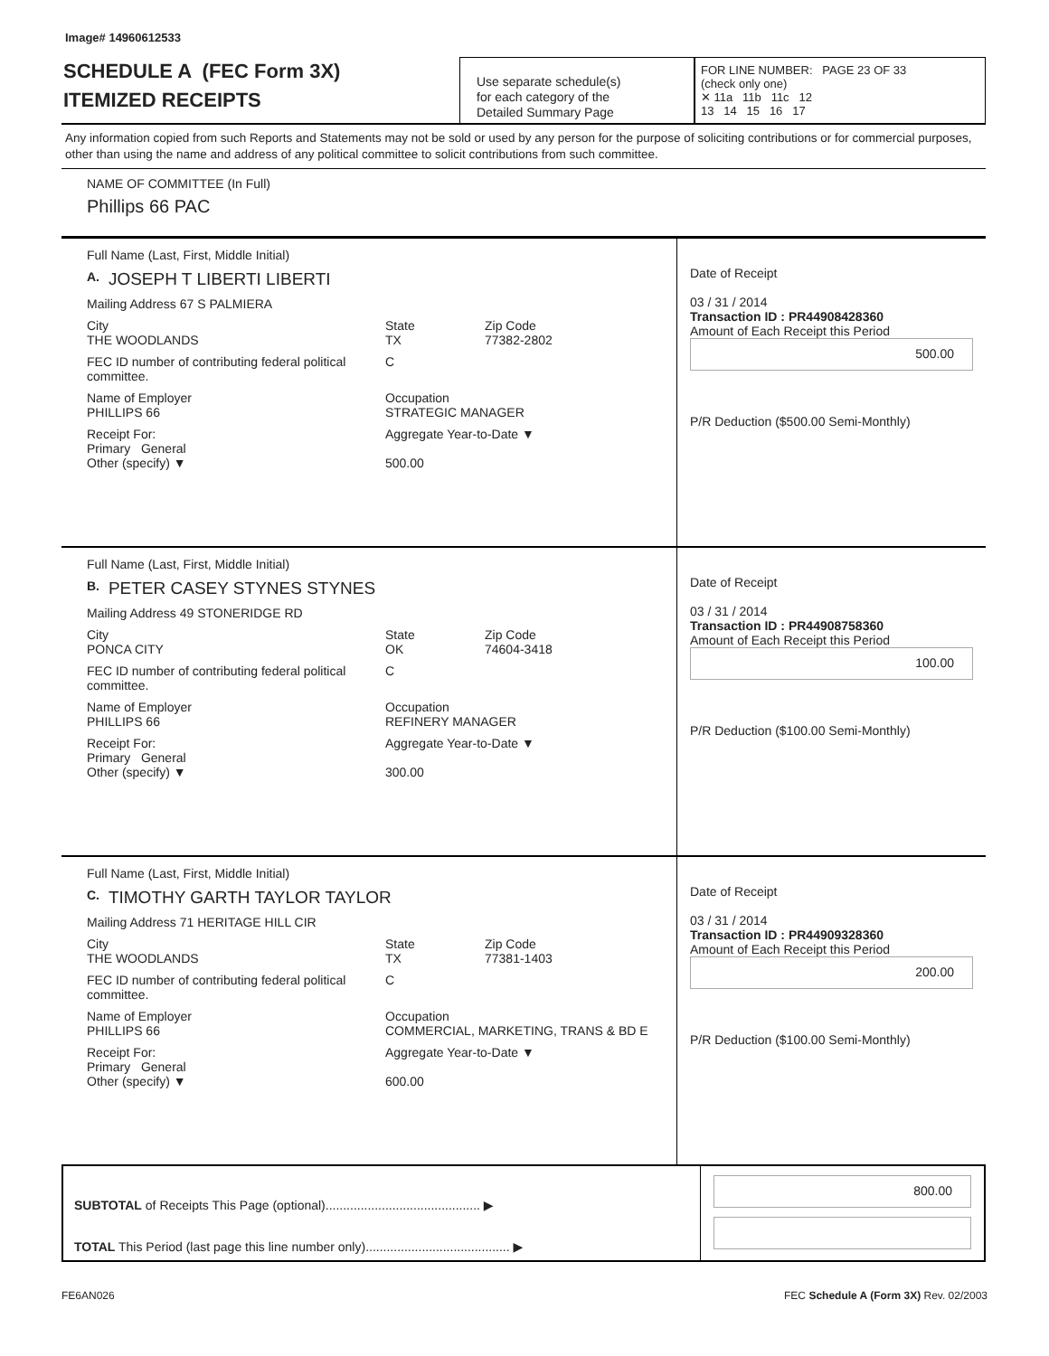Image# 14960612533
SCHEDULE A (FEC Form 3X)
ITEMIZED RECEIPTS
Use separate schedule(s)
for each category of the
Detailed Summary Page
FOR LINE NUMBER: PAGE 23 OF 33
(check only one)
✕ 11a 11b 11c 12
13 14 15 16 17
Any information copied from such Reports and Statements may not be sold or used by any person for the purpose of soliciting contributions or for commercial purposes, other than using the name and address of any political committee to solicit contributions from such committee.
NAME OF COMMITTEE (In Full)
Phillips 66 PAC
Full Name (Last, First, Middle Initial)
A. JOSEPH T LIBERTI LIBERTI
Mailing Address 67 S PALMIERA
City
THE WOODLANDS State
TX Zip Code
77382-2802
FEC ID number of contributing federal political committee. C
Name of Employer
PHILLIPS 66 Occupation
STRATEGIC MANAGER
Receipt For:
Primary General
Other (specify) ▼ Aggregate Year-to-Date ▼
500.00
Date of Receipt
03 / 31 / 2014
Transaction ID : PR44908428360
Amount of Each Receipt this Period
500.00
P/R Deduction ($500.00 Semi-Monthly)
Full Name (Last, First, Middle Initial)
B. PETER CASEY STYNES STYNES
Mailing Address 49 STONERIDGE RD
City
PONCA CITY State
OK Zip Code
74604-3418
FEC ID number of contributing federal political committee. C
Name of Employer
PHILLIPS 66 Occupation
REFINERY MANAGER
Receipt For:
Primary General
Other (specify) ▼ Aggregate Year-to-Date ▼
300.00
Date of Receipt
03 / 31 / 2014
Transaction ID : PR44908758360
Amount of Each Receipt this Period
100.00
P/R Deduction ($100.00 Semi-Monthly)
Full Name (Last, First, Middle Initial)
C. TIMOTHY GARTH TAYLOR TAYLOR
Mailing Address 71 HERITAGE HILL CIR
City
THE WOODLANDS State
TX Zip Code
77381-1403
FEC ID number of contributing federal political committee. C
Name of Employer
PHILLIPS 66 Occupation
COMMERCIAL, MARKETING, TRANS & BD E
Receipt For:
Primary General
Other (specify) ▼ Aggregate Year-to-Date ▼
600.00
Date of Receipt
03 / 31 / 2014
Transaction ID : PR44909328360
Amount of Each Receipt this Period
200.00
P/R Deduction ($100.00 Semi-Monthly)
SUBTOTAL of Receipts This Page (optional)............................................ ▶
TOTAL This Period (last page this line number only)......................................... ▶
800.00
FE6AN026 FEC Schedule A (Form 3X) Rev. 02/2003